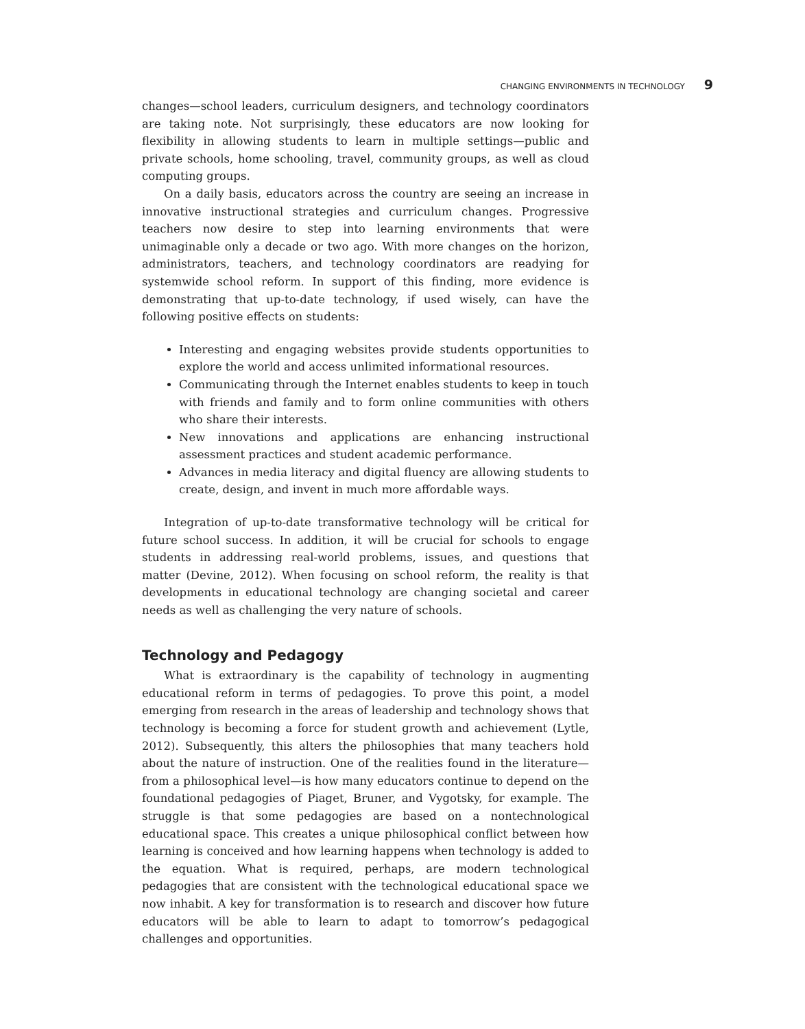CHANGING ENVIRONMENTS IN TECHNOLOGY 9
changes—school leaders, curriculum designers, and technology coordinators are taking note. Not surprisingly, these educators are now looking for flexibility in allowing students to learn in multiple settings—public and private schools, home schooling, travel, community groups, as well as cloud computing groups.
On a daily basis, educators across the country are seeing an increase in innovative instructional strategies and curriculum changes. Progressive teachers now desire to step into learning environments that were unimaginable only a decade or two ago. With more changes on the horizon, administrators, teachers, and technology coordinators are readying for systemwide school reform. In support of this finding, more evidence is demonstrating that up-to-date technology, if used wisely, can have the following positive effects on students:
Interesting and engaging websites provide students opportunities to explore the world and access unlimited informational resources.
Communicating through the Internet enables students to keep in touch with friends and family and to form online communities with others who share their interests.
New innovations and applications are enhancing instructional assessment practices and student academic performance.
Advances in media literacy and digital fluency are allowing students to create, design, and invent in much more affordable ways.
Integration of up-to-date transformative technology will be critical for future school success. In addition, it will be crucial for schools to engage students in addressing real-world problems, issues, and questions that matter (Devine, 2012). When focusing on school reform, the reality is that developments in educational technology are changing societal and career needs as well as challenging the very nature of schools.
Technology and Pedagogy
What is extraordinary is the capability of technology in augmenting educational reform in terms of pedagogies. To prove this point, a model emerging from research in the areas of leadership and technology shows that technology is becoming a force for student growth and achievement (Lytle, 2012). Subsequently, this alters the philosophies that many teachers hold about the nature of instruction. One of the realities found in the literature—from a philosophical level—is how many educators continue to depend on the foundational pedagogies of Piaget, Bruner, and Vygotsky, for example. The struggle is that some pedagogies are based on a nontechnological educational space. This creates a unique philosophical conflict between how learning is conceived and how learning happens when technology is added to the equation. What is required, perhaps, are modern technological pedagogies that are consistent with the technological educational space we now inhabit. A key for transformation is to research and discover how future educators will be able to learn to adapt to tomorrow’s pedagogical challenges and opportunities.